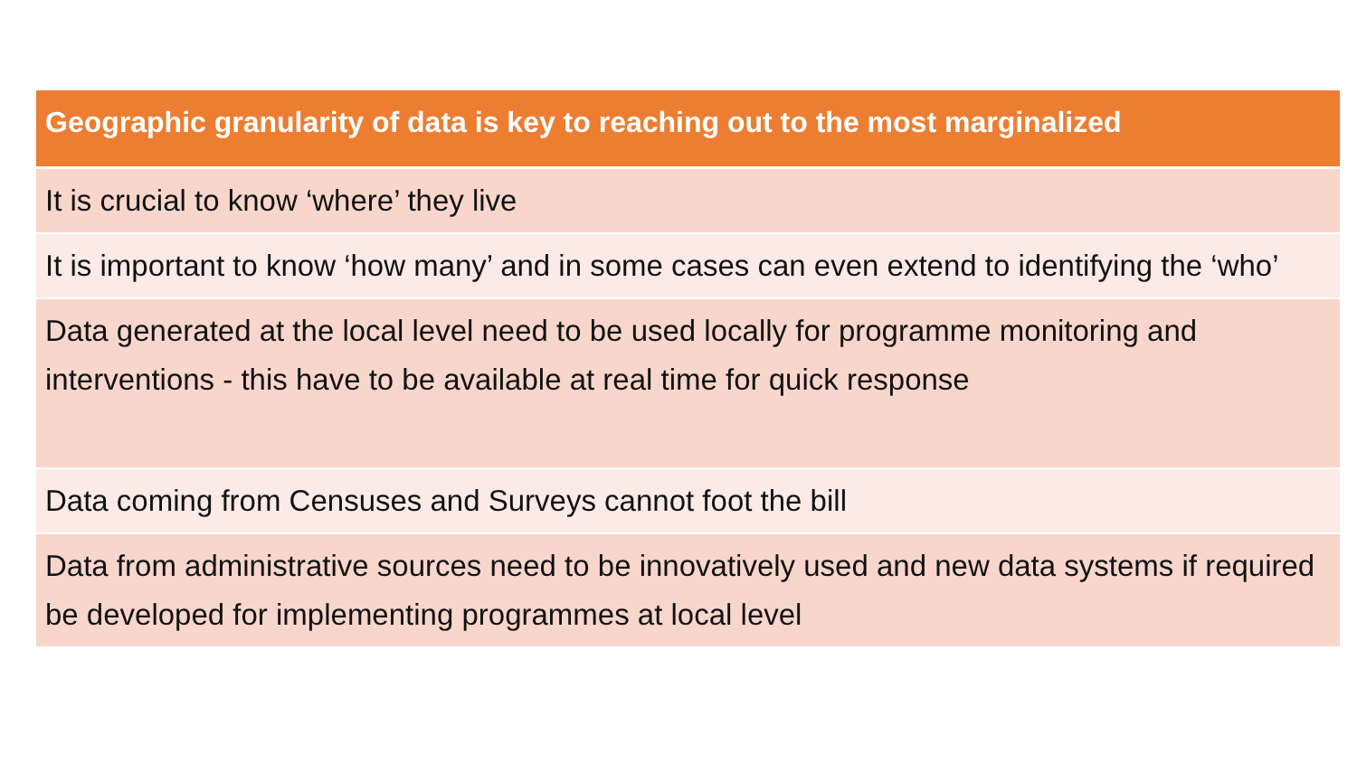| Geographic granularity of data is key to reaching out to the most marginalized |
| --- |
| It is crucial to know ‘where’ they live |
| It is important to know ‘how many’ and in some cases can even extend to identifying the ‘who’ |
| Data generated at the local level need to be used locally for programme monitoring and interventions - this have to be available at real time for quick response |
| Data coming from Censuses and Surveys cannot foot the bill |
| Data from administrative sources need to be innovatively used and new data systems if required be developed for implementing programmes at local level |